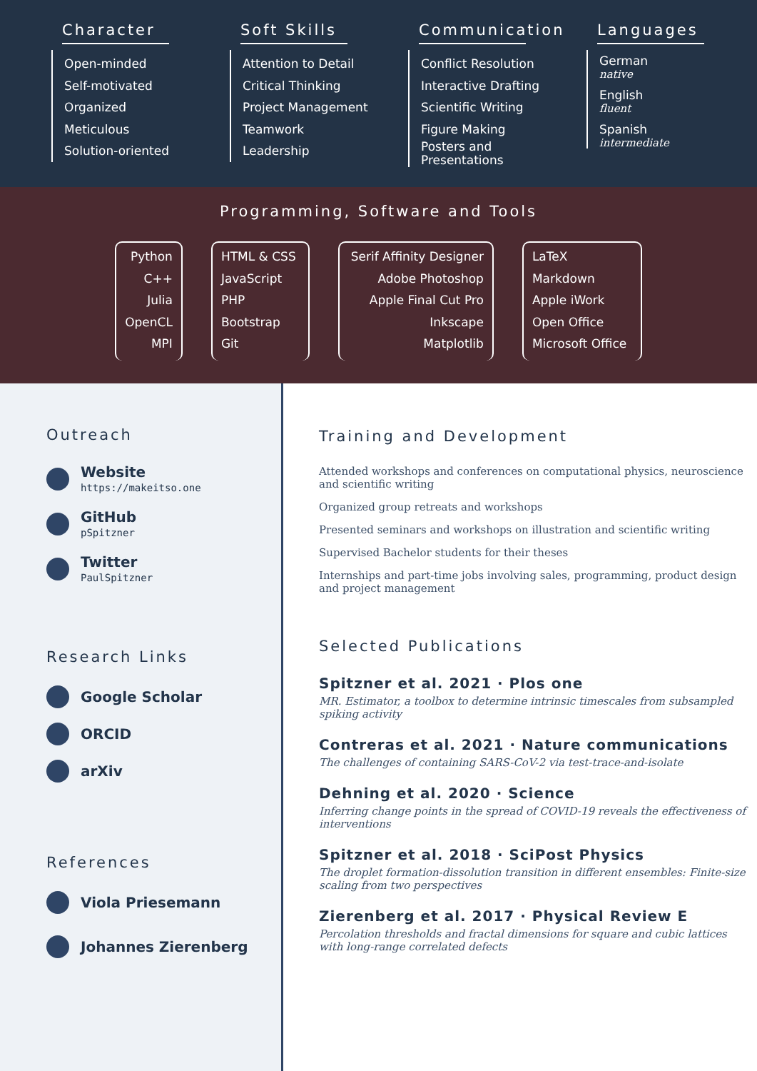Character
Open-minded
Self-motivated
Organized
Meticulous
Solution-oriented
Soft Skills
Attention to Detail
Critical Thinking
Project Management
Teamwork
Leadership
Communication
Conflict Resolution
Interactive Drafting
Scientific Writing
Figure Making
Posters and Presentations
Languages
German
native
English
fluent
Spanish
intermediate
Programming, Software and Tools
Python
C++
Julia
OpenCL
MPI
HTML & CSS
JavaScript
PHP
Bootstrap
Git
Serif Affinity Designer
Adobe Photoshop
Apple Final Cut Pro
Inkscape
Matplotlib
LaTeX
Markdown
Apple iWork
Open Office
Microsoft Office
Outreach
Website
https://makeitso.one
GitHub
pSpitzner
Twitter
PaulSpitzner
Research Links
Google Scholar
ORCID
arXiv
References
Viola Priesemann
Johannes Zierenberg
Training and Development
Attended workshops and conferences on computational physics, neuroscience and scientific writing
Organized group retreats and workshops
Presented seminars and workshops on illustration and scientific writing
Supervised Bachelor students for their theses
Internships and part-time jobs involving sales, programming, product design and project management
Selected Publications
Spitzner et al. 2021 · Plos one
MR. Estimator, a toolbox to determine intrinsic timescales from subsampled spiking activity
Contreras et al. 2021 · Nature communications
The challenges of containing SARS-CoV-2 via test-trace-and-isolate
Dehning et al. 2020 · Science
Inferring change points in the spread of COVID-19 reveals the effectiveness of interventions
Spitzner et al. 2018 · SciPost Physics
The droplet formation-dissolution transition in different ensembles: Finite-size scaling from two perspectives
Zierenberg et al. 2017 · Physical Review E
Percolation thresholds and fractal dimensions for square and cubic lattices with long-range correlated defects